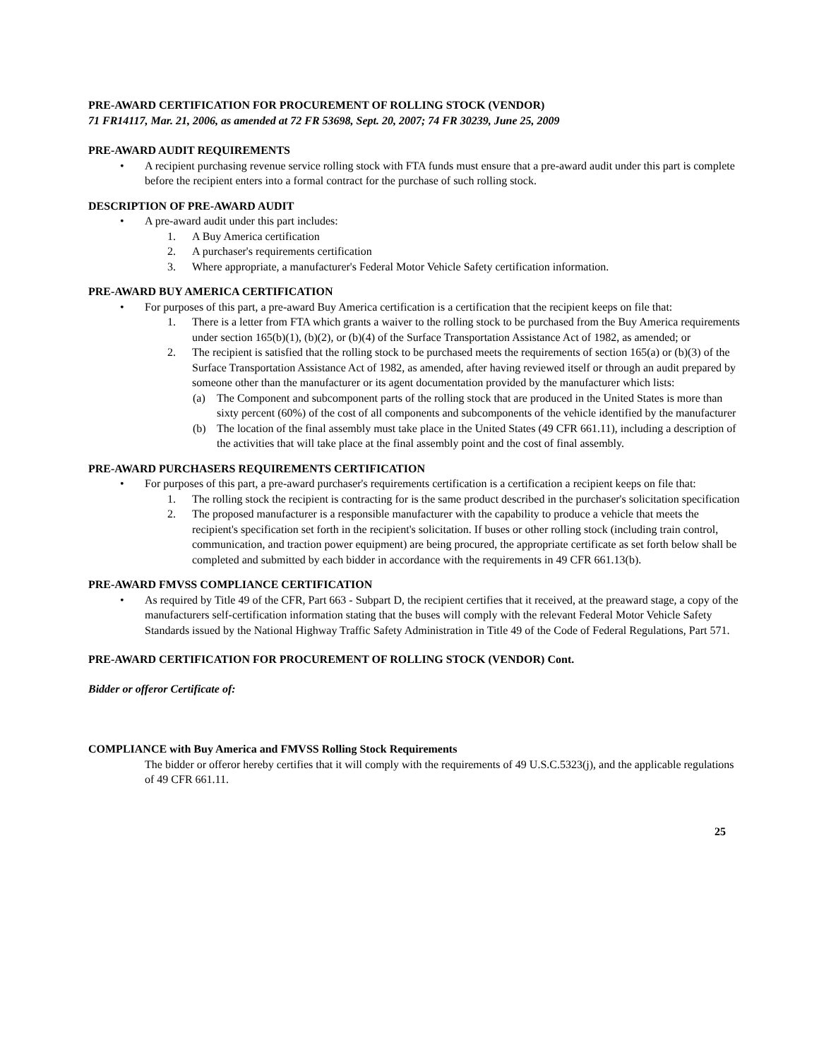PRE-AWARD CERTIFICATION FOR PROCUREMENT OF ROLLING STOCK (VENDOR)
71 FR14117, Mar. 21, 2006, as amended at 72 FR 53698, Sept. 20, 2007; 74 FR 30239, June 25, 2009
PRE-AWARD AUDIT REQUIREMENTS
• A recipient purchasing revenue service rolling stock with FTA funds must ensure that a pre-award audit under this part is complete before the recipient enters into a formal contract for the purchase of such rolling stock.
DESCRIPTION OF PRE-AWARD AUDIT
• A pre-award audit under this part includes:
1. A Buy America certification
2. A purchaser's requirements certification
3. Where appropriate, a manufacturer's Federal Motor Vehicle Safety certification information.
PRE-AWARD BUY AMERICA CERTIFICATION
• For purposes of this part, a pre-award Buy America certification is a certification that the recipient keeps on file that:
1. There is a letter from FTA which grants a waiver to the rolling stock to be purchased from the Buy America requirements under section 165(b)(1), (b)(2), or (b)(4) of the Surface Transportation Assistance Act of 1982, as amended; or
2. The recipient is satisfied that the rolling stock to be purchased meets the requirements of section 165(a) or (b)(3) of the Surface Transportation Assistance Act of 1982, as amended, after having reviewed itself or through an audit prepared by someone other than the manufacturer or its agent documentation provided by the manufacturer which lists:
(a) The Component and subcomponent parts of the rolling stock that are produced in the United States is more than sixty percent (60%) of the cost of all components and subcomponents of the vehicle identified by the manufacturer
(b) The location of the final assembly must take place in the United States (49 CFR 661.11), including a description of the activities that will take place at the final assembly point and the cost of final assembly.
PRE-AWARD PURCHASERS REQUIREMENTS CERTIFICATION
• For purposes of this part, a pre-award purchaser's requirements certification is a certification a recipient keeps on file that:
1. The rolling stock the recipient is contracting for is the same product described in the purchaser's solicitation specification
2. The proposed manufacturer is a responsible manufacturer with the capability to produce a vehicle that meets the recipient's specification set forth in the recipient's solicitation. If buses or other rolling stock (including train control, communication, and traction power equipment) are being procured, the appropriate certificate as set forth below shall be completed and submitted by each bidder in accordance with the requirements in 49 CFR 661.13(b).
PRE-AWARD FMVSS COMPLIANCE CERTIFICATION
• As required by Title 49 of the CFR, Part 663 - Subpart D, the recipient certifies that it received, at the preaward stage, a copy of the manufacturers self-certification information stating that the buses will comply with the relevant Federal Motor Vehicle Safety Standards issued by the National Highway Traffic Safety Administration in Title 49 of the Code of Federal Regulations, Part 571.
PRE-AWARD CERTIFICATION FOR PROCUREMENT OF ROLLING STOCK (VENDOR) Cont.
Bidder or offeror Certificate of:
COMPLIANCE with Buy America and FMVSS Rolling Stock Requirements
The bidder or offeror hereby certifies that it will comply with the requirements of 49 U.S.C.5323(j), and the applicable regulations of 49 CFR 661.11.
25